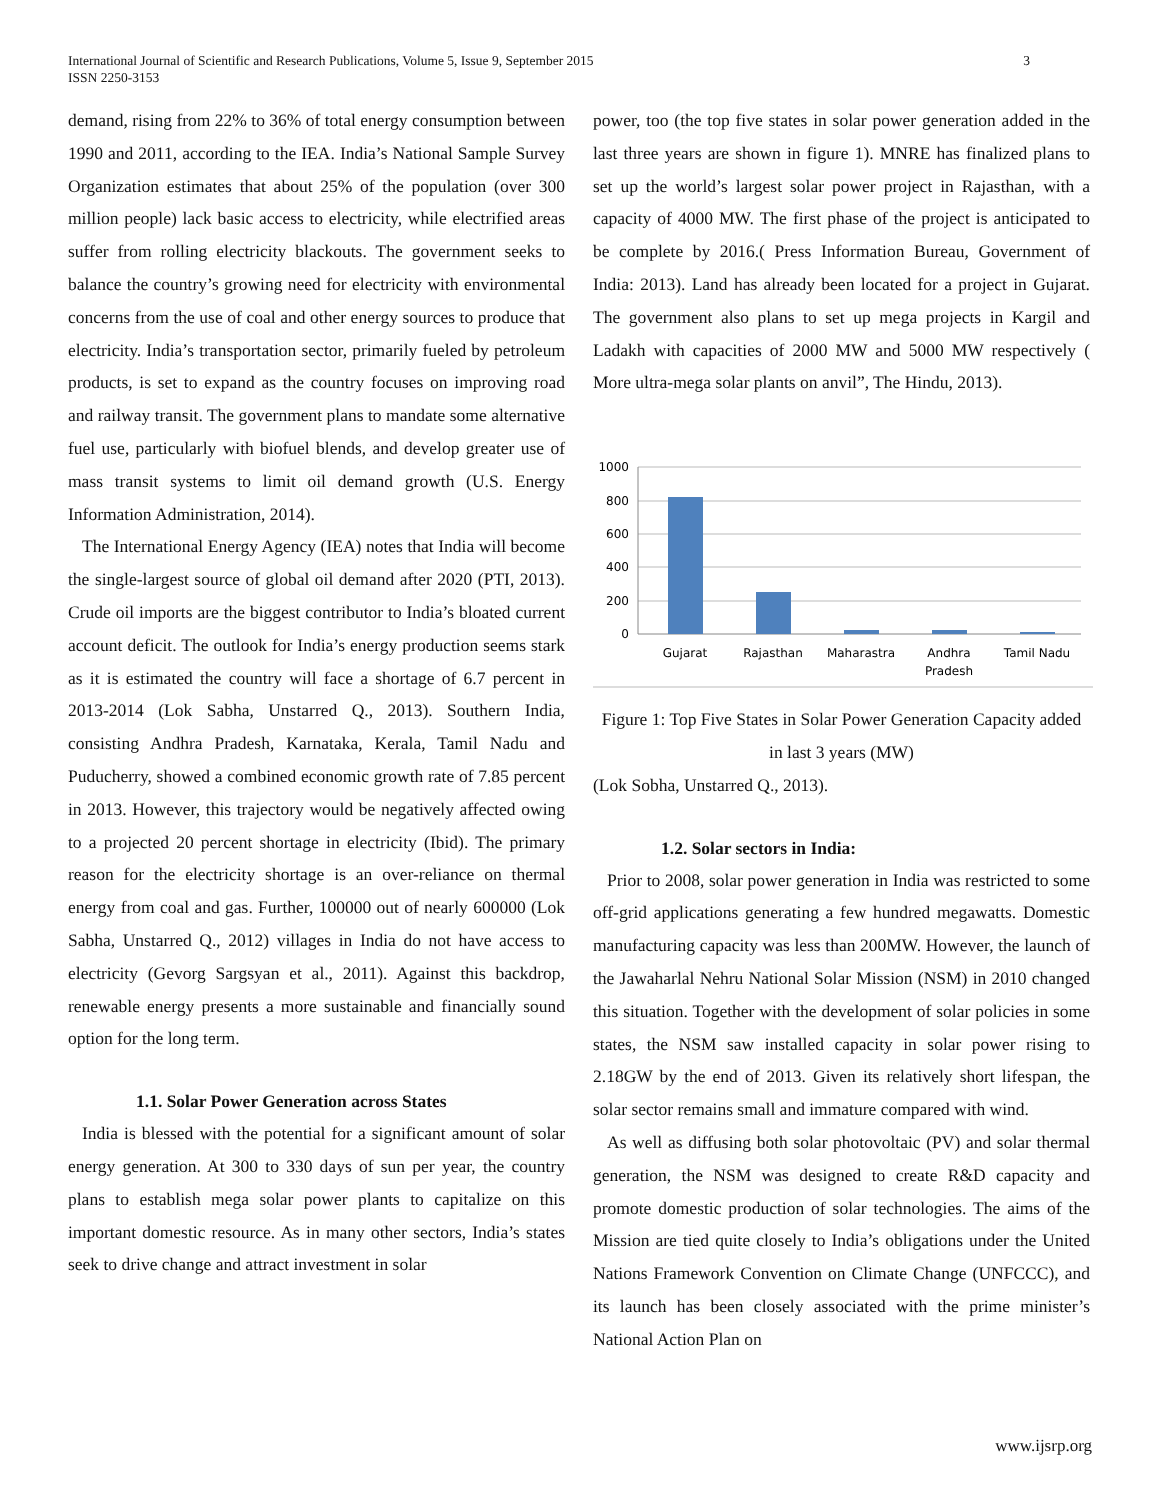International Journal of Scientific and Research Publications, Volume 5, Issue 9, September 2015
ISSN 2250-3153
3
demand, rising from 22% to 36% of total energy consumption between 1990 and 2011, according to the IEA. India’s National Sample Survey Organization estimates that about 25% of the population (over 300 million people) lack basic access to electricity, while electrified areas suffer from rolling electricity blackouts. The government seeks to balance the country’s growing need for electricity with environmental concerns from the use of coal and other energy sources to produce that electricity. India’s transportation sector, primarily fueled by petroleum products, is set to expand as the country focuses on improving road and railway transit. The government plans to mandate some alternative fuel use, particularly with biofuel blends, and develop greater use of mass transit systems to limit oil demand growth (U.S. Energy Information Administration, 2014).
The International Energy Agency (IEA) notes that India will become the single-largest source of global oil demand after 2020 (PTI, 2013). Crude oil imports are the biggest contributor to India’s bloated current account deficit. The outlook for India’s energy production seems stark as it is estimated the country will face a shortage of 6.7 percent in 2013-2014 (Lok Sabha, Unstarred Q., 2013). Southern India, consisting Andhra Pradesh, Karnataka, Kerala, Tamil Nadu and Puducherry, showed a combined economic growth rate of 7.85 percent in 2013. However, this trajectory would be negatively affected owing to a projected 20 percent shortage in electricity (Ibid). The primary reason for the electricity shortage is an over-reliance on thermal energy from coal and gas. Further, 100000 out of nearly 600000 (Lok Sabha, Unstarred Q., 2012) villages in India do not have access to electricity (Gevorg Sargsyan et al., 2011). Against this backdrop, renewable energy presents a more sustainable and financially sound option for the long term.
1.1. Solar Power Generation across States
India is blessed with the potential for a significant amount of solar energy generation. At 300 to 330 days of sun per year, the country plans to establish mega solar power plants to capitalize on this important domestic resource. As in many other sectors, India’s states seek to drive change and attract investment in solar
power, too (the top five states in solar power generation added in the last three years are shown in figure 1). MNRE has finalized plans to set up the world’s largest solar power project in Rajasthan, with a capacity of 4000 MW. The first phase of the project is anticipated to be complete by 2016.( Press Information Bureau, Government of India: 2013). Land has already been located for a project in Gujarat. The government also plans to set up mega projects in Kargil and Ladakh with capacities of 2000 MW and 5000 MW respectively ( More ultra-mega solar plants on anvil”, The Hindu, 2013).
1000
800
600
400
200
0
Gujarat
Rajasthan
Maharastra
Andhra
Pradesh
Tamil Nadu
Figure 1: Top Five States in Solar Power Generation Capacity added in last 3 years (MW)
(Lok Sobha, Unstarred Q., 2013).
1.2. Solar sectors in India:
Prior to 2008, solar power generation in India was restricted to some off-grid applications generating a few hundred megawatts. Domestic manufacturing capacity was less than 200MW. However, the launch of the Jawaharlal Nehru National Solar Mission (NSM) in 2010 changed this situation. Together with the development of solar policies in some states, the NSM saw installed capacity in solar power rising to 2.18GW by the end of 2013. Given its relatively short lifespan, the solar sector remains small and immature compared with wind.
As well as diffusing both solar photovoltaic (PV) and solar thermal generation, the NSM was designed to create R&D capacity and promote domestic production of solar technologies. The aims of the Mission are tied quite closely to India’s obligations under the United Nations Framework Convention on Climate Change (UNFCCC), and its launch has been closely associated with the prime minister’s National Action Plan on
www.ijsrp.org